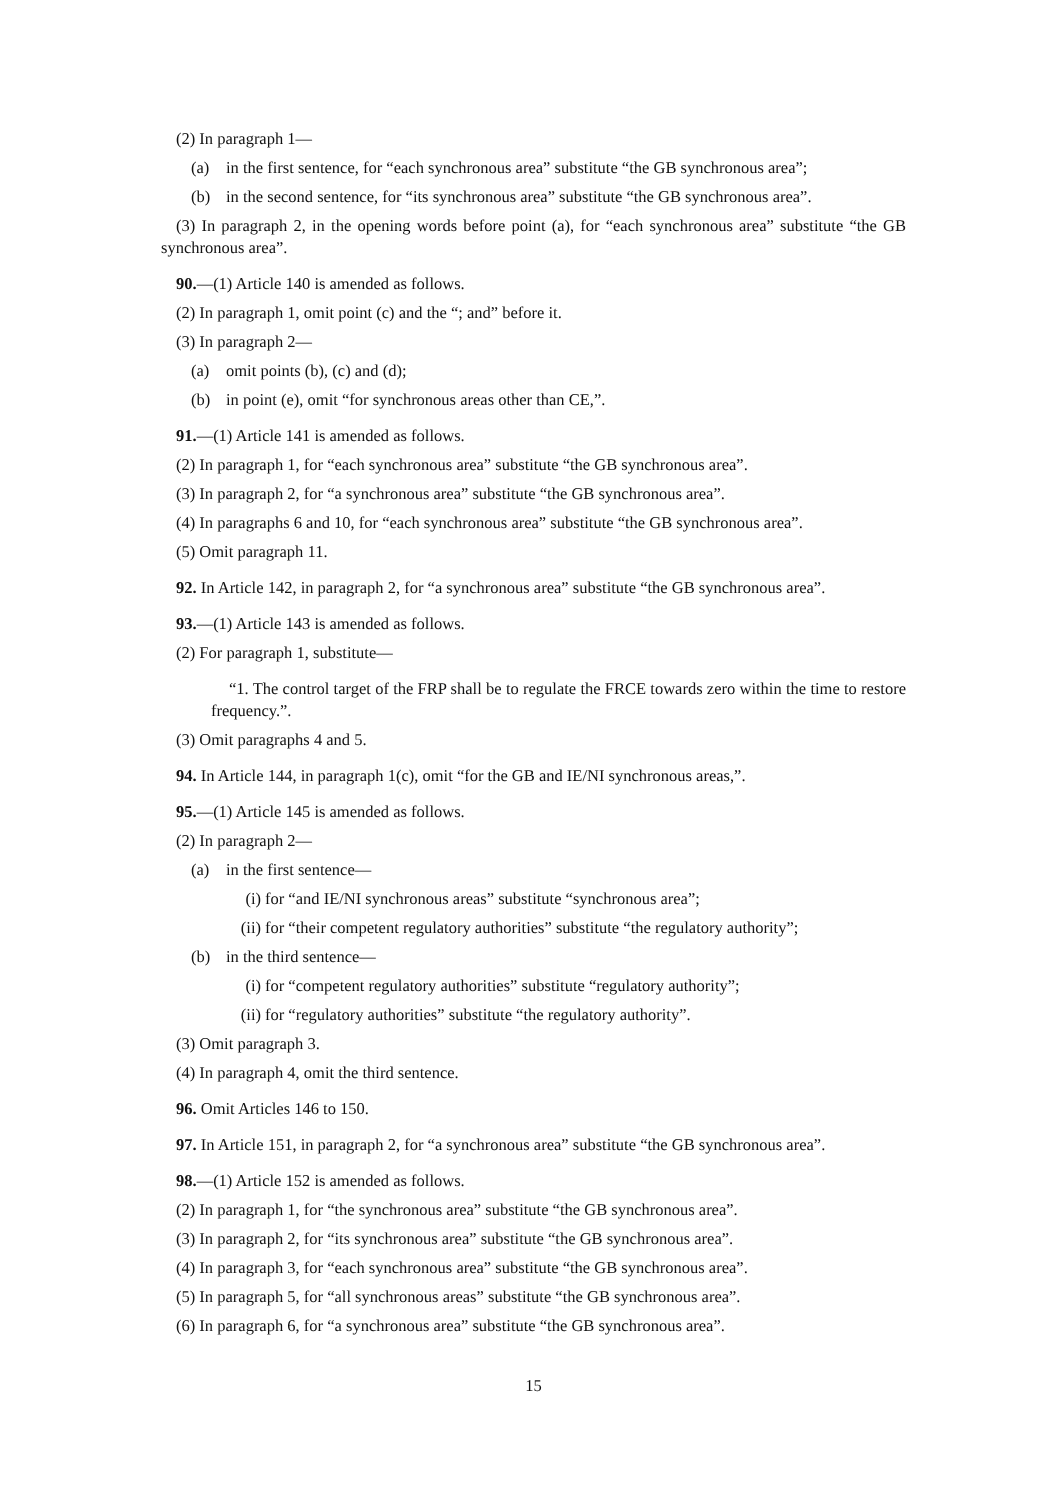(2) In paragraph 1—
(a) in the first sentence, for “each synchronous area” substitute “the GB synchronous area”;
(b) in the second sentence, for “its synchronous area” substitute “the GB synchronous area”.
(3) In paragraph 2, in the opening words before point (a), for “each synchronous area” substitute “the GB synchronous area”.
90.—(1) Article 140 is amended as follows.
(2) In paragraph 1, omit point (c) and the “; and” before it.
(3) In paragraph 2—
(a) omit points (b), (c) and (d);
(b) in point (e), omit “for synchronous areas other than CE,”.
91.—(1) Article 141 is amended as follows.
(2) In paragraph 1, for “each synchronous area” substitute “the GB synchronous area”.
(3) In paragraph 2, for “a synchronous area” substitute “the GB synchronous area”.
(4) In paragraphs 6 and 10, for “each synchronous area” substitute “the GB synchronous area”.
(5) Omit paragraph 11.
92. In Article 142, in paragraph 2, for “a synchronous area” substitute “the GB synchronous area”.
93.—(1) Article 143 is amended as follows.
(2) For paragraph 1, substitute—
“1. The control target of the FRP shall be to regulate the FRCE towards zero within the time to restore frequency.”.
(3) Omit paragraphs 4 and 5.
94. In Article 144, in paragraph 1(c), omit “for the GB and IE/NI synchronous areas,”.
95.—(1) Article 145 is amended as follows.
(2) In paragraph 2—
(a) in the first sentence—
(i) for “and IE/NI synchronous areas” substitute “synchronous area”;
(ii) for “their competent regulatory authorities” substitute “the regulatory authority”;
(b) in the third sentence—
(i) for “competent regulatory authorities” substitute “regulatory authority”;
(ii) for “regulatory authorities” substitute “the regulatory authority”.
(3) Omit paragraph 3.
(4) In paragraph 4, omit the third sentence.
96. Omit Articles 146 to 150.
97. In Article 151, in paragraph 2, for “a synchronous area” substitute “the GB synchronous area”.
98.—(1) Article 152 is amended as follows.
(2) In paragraph 1, for “the synchronous area” substitute “the GB synchronous area”.
(3) In paragraph 2, for “its synchronous area” substitute “the GB synchronous area”.
(4) In paragraph 3, for “each synchronous area” substitute “the GB synchronous area”.
(5) In paragraph 5, for “all synchronous areas” substitute “the GB synchronous area”.
(6) In paragraph 6, for “a synchronous area” substitute “the GB synchronous area”.
15